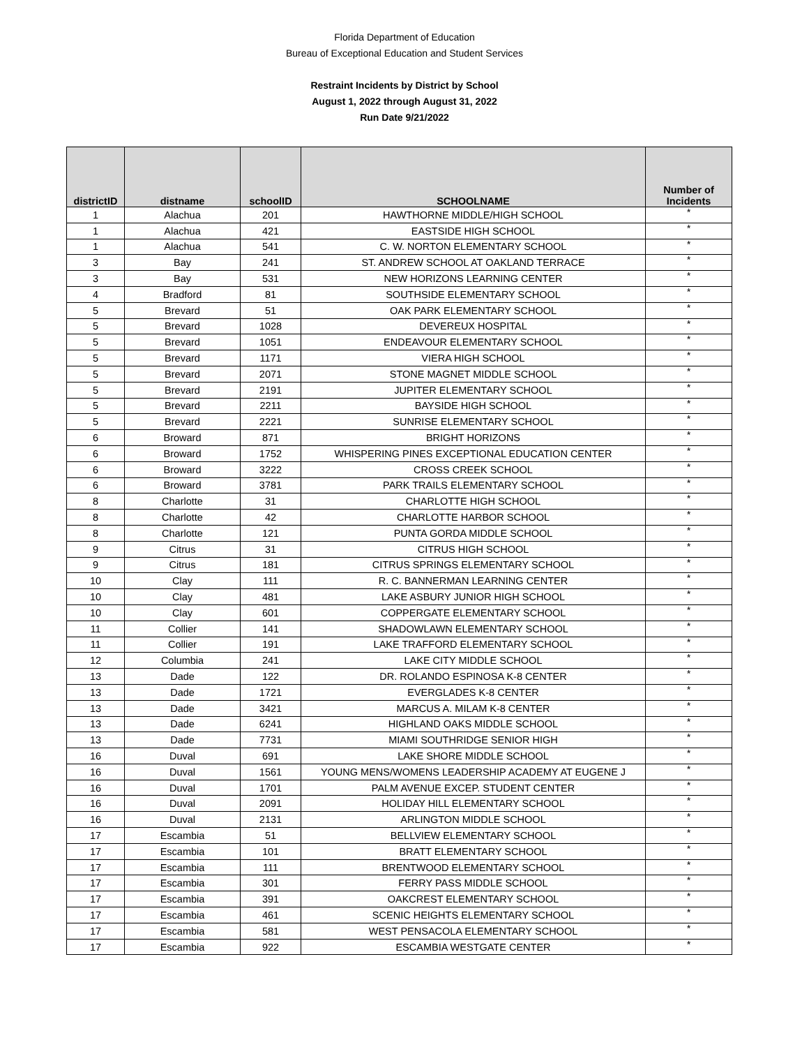Florida Department of Education
Bureau of Exceptional Education and Student Services
Restraint Incidents by District by School
August 1, 2022 through August 31, 2022
Run Date 9/21/2022
| districtID | distname | schoolID | SCHOOLNAME | Number of Incidents |
| --- | --- | --- | --- | --- |
| 1 | Alachua | 201 | HAWTHORNE MIDDLE/HIGH SCHOOL | * |
| 1 | Alachua | 421 | EASTSIDE HIGH SCHOOL | * |
| 1 | Alachua | 541 | C. W. NORTON ELEMENTARY SCHOOL | * |
| 3 | Bay | 241 | ST. ANDREW SCHOOL AT OAKLAND TERRACE | * |
| 3 | Bay | 531 | NEW HORIZONS LEARNING CENTER | * |
| 4 | Bradford | 81 | SOUTHSIDE ELEMENTARY SCHOOL | * |
| 5 | Brevard | 51 | OAK PARK ELEMENTARY SCHOOL | * |
| 5 | Brevard | 1028 | DEVEREUX HOSPITAL | * |
| 5 | Brevard | 1051 | ENDEAVOUR ELEMENTARY SCHOOL | * |
| 5 | Brevard | 1171 | VIERA HIGH SCHOOL | * |
| 5 | Brevard | 2071 | STONE MAGNET MIDDLE SCHOOL | * |
| 5 | Brevard | 2191 | JUPITER ELEMENTARY SCHOOL | * |
| 5 | Brevard | 2211 | BAYSIDE HIGH SCHOOL | * |
| 5 | Brevard | 2221 | SUNRISE ELEMENTARY SCHOOL | * |
| 6 | Broward | 871 | BRIGHT HORIZONS | * |
| 6 | Broward | 1752 | WHISPERING PINES EXCEPTIONAL EDUCATION CENTER | * |
| 6 | Broward | 3222 | CROSS CREEK SCHOOL | * |
| 6 | Broward | 3781 | PARK TRAILS ELEMENTARY SCHOOL | * |
| 8 | Charlotte | 31 | CHARLOTTE HIGH SCHOOL | * |
| 8 | Charlotte | 42 | CHARLOTTE HARBOR SCHOOL | * |
| 8 | Charlotte | 121 | PUNTA GORDA MIDDLE SCHOOL | * |
| 9 | Citrus | 31 | CITRUS HIGH SCHOOL | * |
| 9 | Citrus | 181 | CITRUS SPRINGS ELEMENTARY SCHOOL | * |
| 10 | Clay | 111 | R. C. BANNERMAN LEARNING CENTER | * |
| 10 | Clay | 481 | LAKE ASBURY JUNIOR HIGH SCHOOL | * |
| 10 | Clay | 601 | COPPERGATE ELEMENTARY SCHOOL | * |
| 11 | Collier | 141 | SHADOWLAWN ELEMENTARY SCHOOL | * |
| 11 | Collier | 191 | LAKE TRAFFORD ELEMENTARY SCHOOL | * |
| 12 | Columbia | 241 | LAKE CITY MIDDLE SCHOOL | * |
| 13 | Dade | 122 | DR. ROLANDO ESPINOSA K-8 CENTER | * |
| 13 | Dade | 1721 | EVERGLADES K-8 CENTER | * |
| 13 | Dade | 3421 | MARCUS A. MILAM K-8 CENTER | * |
| 13 | Dade | 6241 | HIGHLAND OAKS MIDDLE SCHOOL | * |
| 13 | Dade | 7731 | MIAMI SOUTHRIDGE SENIOR HIGH | * |
| 16 | Duval | 691 | LAKE SHORE MIDDLE SCHOOL | * |
| 16 | Duval | 1561 | YOUNG MENS/WOMENS LEADERSHIP ACADEMY AT EUGENE J | * |
| 16 | Duval | 1701 | PALM AVENUE EXCEP. STUDENT CENTER | * |
| 16 | Duval | 2091 | HOLIDAY HILL ELEMENTARY SCHOOL | * |
| 16 | Duval | 2131 | ARLINGTON MIDDLE SCHOOL | * |
| 17 | Escambia | 51 | BELLVIEW ELEMENTARY SCHOOL | * |
| 17 | Escambia | 101 | BRATT ELEMENTARY SCHOOL | * |
| 17 | Escambia | 111 | BRENTWOOD ELEMENTARY SCHOOL | * |
| 17 | Escambia | 301 | FERRY PASS MIDDLE SCHOOL | * |
| 17 | Escambia | 391 | OAKCREST ELEMENTARY SCHOOL | * |
| 17 | Escambia | 461 | SCENIC HEIGHTS ELEMENTARY SCHOOL | * |
| 17 | Escambia | 581 | WEST PENSACOLA ELEMENTARY SCHOOL | * |
| 17 | Escambia | 922 | ESCAMBIA WESTGATE CENTER | * |